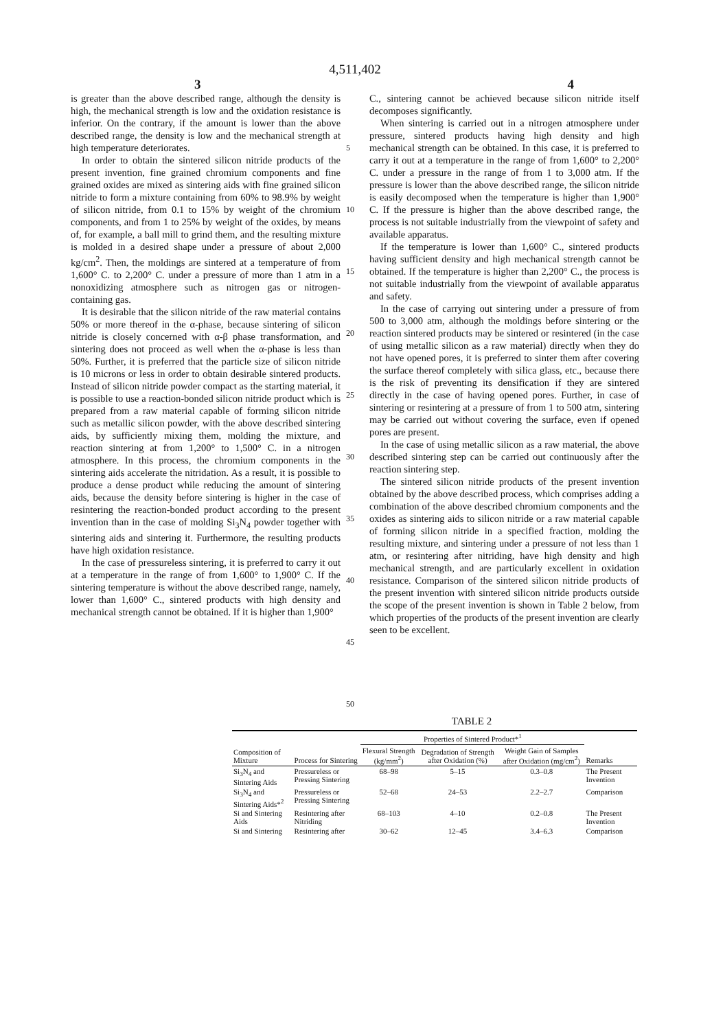4,511,402
3 4
is greater than the above described range, although the density is high, the mechanical strength is low and the oxidation resistance is inferior. On the contrary, if the amount is lower than the above described range, the density is low and the mechanical strength at high temperature deteriorates.
In order to obtain the sintered silicon nitride products of the present invention, fine grained chromium components and fine grained oxides are mixed as sintering aids with fine grained silicon nitride to form a mixture containing from 60% to 98.9% by weight of silicon nitride, from 0.1 to 15% by weight of the chromium components, and from 1 to 25% by weight of the oxides, by means of, for example, a ball mill to grind them, and the resulting mixture is molded in a desired shape under a pressure of about 2,000 kg/cm<sup>2</sup>. Then, the moldings are sintered at a temperature of from 1,600° C. to 2,200° C. under a pressure of more than 1 atm in a nonoxidizing atmosphere such as nitrogen gas or nitrogen-containing gas.
It is desirable that the silicon nitride of the raw material contains 50% or more thereof in the α-phase, because sintering of silicon nitride is closely concerned with α-β phase transformation, and sintering does not proceed as well when the α-phase is less than 50%. Further, it is preferred that the particle size of silicon nitride is 10 microns or less in order to obtain desirable sintered products. Instead of silicon nitride powder compact as the starting material, it is possible to use a reaction-bonded silicon nitride product which is prepared from a raw material capable of forming silicon nitride such as metallic silicon powder, with the above described sintering aids, by sufficiently mixing them, molding the mixture, and reaction sintering at from 1,200° to 1,500° C. in a nitrogen atmosphere. In this process, the chromium components in the sintering aids accelerate the nitridation. As a result, it is possible to produce a dense product while reducing the amount of sintering aids, because the density before sintering is higher in the case of resintering the reaction-bonded product according to the present invention than in the case of molding Si<sub>3</sub>N<sub>4</sub> powder together with sintering aids and sintering it. Furthermore, the resulting products have high oxidation resistance.
In the case of pressureless sintering, it is preferred to carry it out at a temperature in the range of from 1,600° to 1,900° C. If the sintering temperature is without the above described range, namely, lower than 1,600° C., sintered products with high density and mechanical strength cannot be obtained. If it is higher than 1,900°
5
10
15
20
25
30
35
40
45
50
C., sintering cannot be achieved because silicon nitride itself decomposes significantly.
When sintering is carried out in a nitrogen atmosphere under pressure, sintered products having high density and high mechanical strength can be obtained. In this case, it is preferred to carry it out at a temperature in the range of from 1,600° to 2,200° C. under a pressure in the range of from 1 to 3,000 atm. If the pressure is lower than the above described range, the silicon nitride is easily decomposed when the temperature is higher than 1,900° C. If the pressure is higher than the above described range, the process is not suitable industrially from the viewpoint of safety and available apparatus.
If the temperature is lower than 1,600° C., sintered products having sufficient density and high mechanical strength cannot be obtained. If the temperature is higher than 2,200° C., the process is not suitable industrially from the viewpoint of available apparatus and safety.
In the case of carrying out sintering under a pressure of from 500 to 3,000 atm, although the moldings before sintering or the reaction sintered products may be sintered or resintered (in the case of using metallic silicon as a raw material) directly when they do not have opened pores, it is preferred to sinter them after covering the surface thereof completely with silica glass, etc., because there is the risk of preventing its densification if they are sintered directly in the case of having opened pores. Further, in case of sintering or resintering at a pressure of from 1 to 500 atm, sintering may be carried out without covering the surface, even if opened pores are present.
In the case of using metallic silicon as a raw material, the above described sintering step can be carried out continuously after the reaction sintering step.
The sintered silicon nitride products of the present invention obtained by the above described process, which comprises adding a combination of the above described chromium components and the oxides as sintering aids to silicon nitride or a raw material capable of forming silicon nitride in a specified fraction, molding the resulting mixture, and sintering under a pressure of not less than 1 atm, or resintering after nitriding, have high density and high mechanical strength, and are particularly excellent in oxidation resistance. Comparison of the sintered silicon nitride products of the present invention with sintered silicon nitride products outside the scope of the present invention is shown in Table 2 below, from which properties of the products of the present invention are clearly seen to be excellent.
TABLE 2
| | | Properties of Sintered Product*<sup>1</sup> | | | |
| --- | --- | --- | --- | --- | --- |
| Composition of Mixture | Process for Sintering | Flexural Strength (kg/mm<sup>2</sup>) | Degradation of Strength after Oxidation (%) | Weight Gain of Samples after Oxidation (mg/cm<sup>2</sup>) | Remarks |
| Si<sub>3</sub>N<sub>4</sub> and Sintering Aids | Pressureless or Pressing Sintering | 68–98 | 5–15 | 0.3–0.8 | The Present Invention |
| Si<sub>3</sub>N<sub>4</sub> and Sintering Aids*<sup>2</sup> | Pressureless or Pressing Sintering | 52–68 | 24–53 | 2.2–2.7 | Comparison |
| Si and Sintering Aids | Resintering after Nitriding | 68–103 | 4–10 | 0.2–0.8 | The Present Invention |
| Si and Sintering | Resintering after | 30–62 | 12–45 | 3.4–6.3 | Comparison |